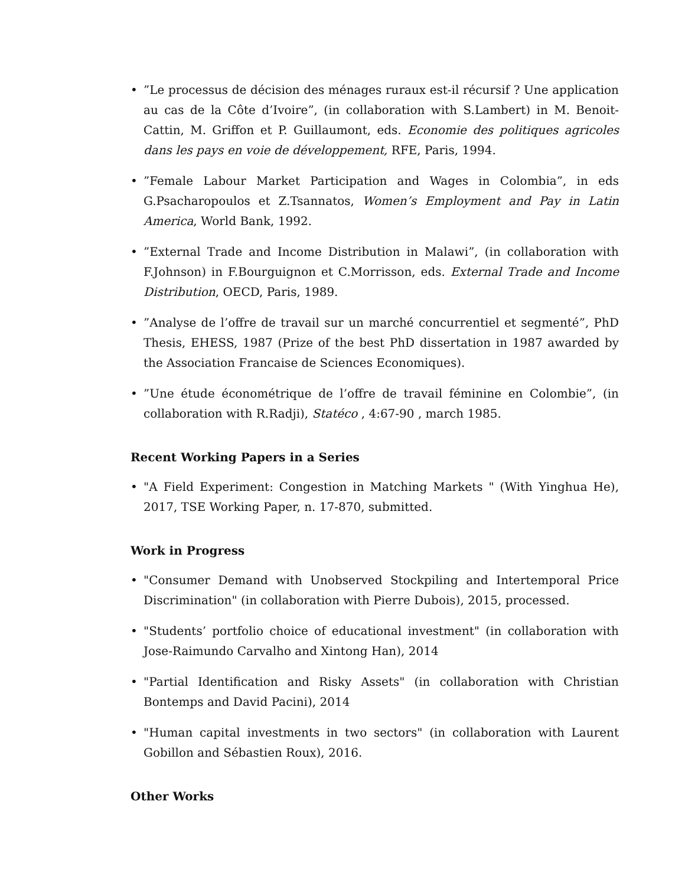•”Le processus de décision des ménages ruraux est-il récursif ? Une application au cas de la Côte d’Ivoire”, (in collaboration with S.Lambert) in M. Benoit-Cattin, M. Griffon et P. Guillaumont, eds. Economie des politiques agricoles dans les pays en voie de développement, RFE, Paris, 1994.
•”Female Labour Market Participation and Wages in Colombia”, in eds G.Psacharopoulos et Z.Tsannatos, Women’s Employment and Pay in Latin America, World Bank, 1992.
•”External Trade and Income Distribution in Malawi”, (in collaboration with F.Johnson) in F.Bourguignon et C.Morrisson, eds. External Trade and Income Distribution, OECD, Paris, 1989.
•”Analyse de l’offre de travail sur un marché concurrentiel et segmenté”, PhD Thesis, EHESS, 1987 (Prize of the best PhD dissertation in 1987 awarded by the Association Francaise de Sciences Economiques).
•”Une étude économétrique de l’offre de travail féminine en Colombie”, (in collaboration with R.Radji), Statéco , 4:67-90 , march 1985.
Recent Working Papers in a Series
• "A Field Experiment: Congestion in Matching Markets " (With Yinghua He), 2017, TSE Working Paper, n. 17-870, submitted.
Work in Progress
• "Consumer Demand with Unobserved Stockpiling and Intertemporal Price Discrimination" (in collaboration with Pierre Dubois), 2015, processed.
• "Students’ portfolio choice of educational investment" (in collaboration with Jose-Raimundo Carvalho and Xintong Han), 2014
• "Partial Identification and Risky Assets" (in collaboration with Christian Bontemps and David Pacini), 2014
• "Human capital investments in two sectors" (in collaboration with Laurent Gobillon and Sébastien Roux), 2016.
Other Works